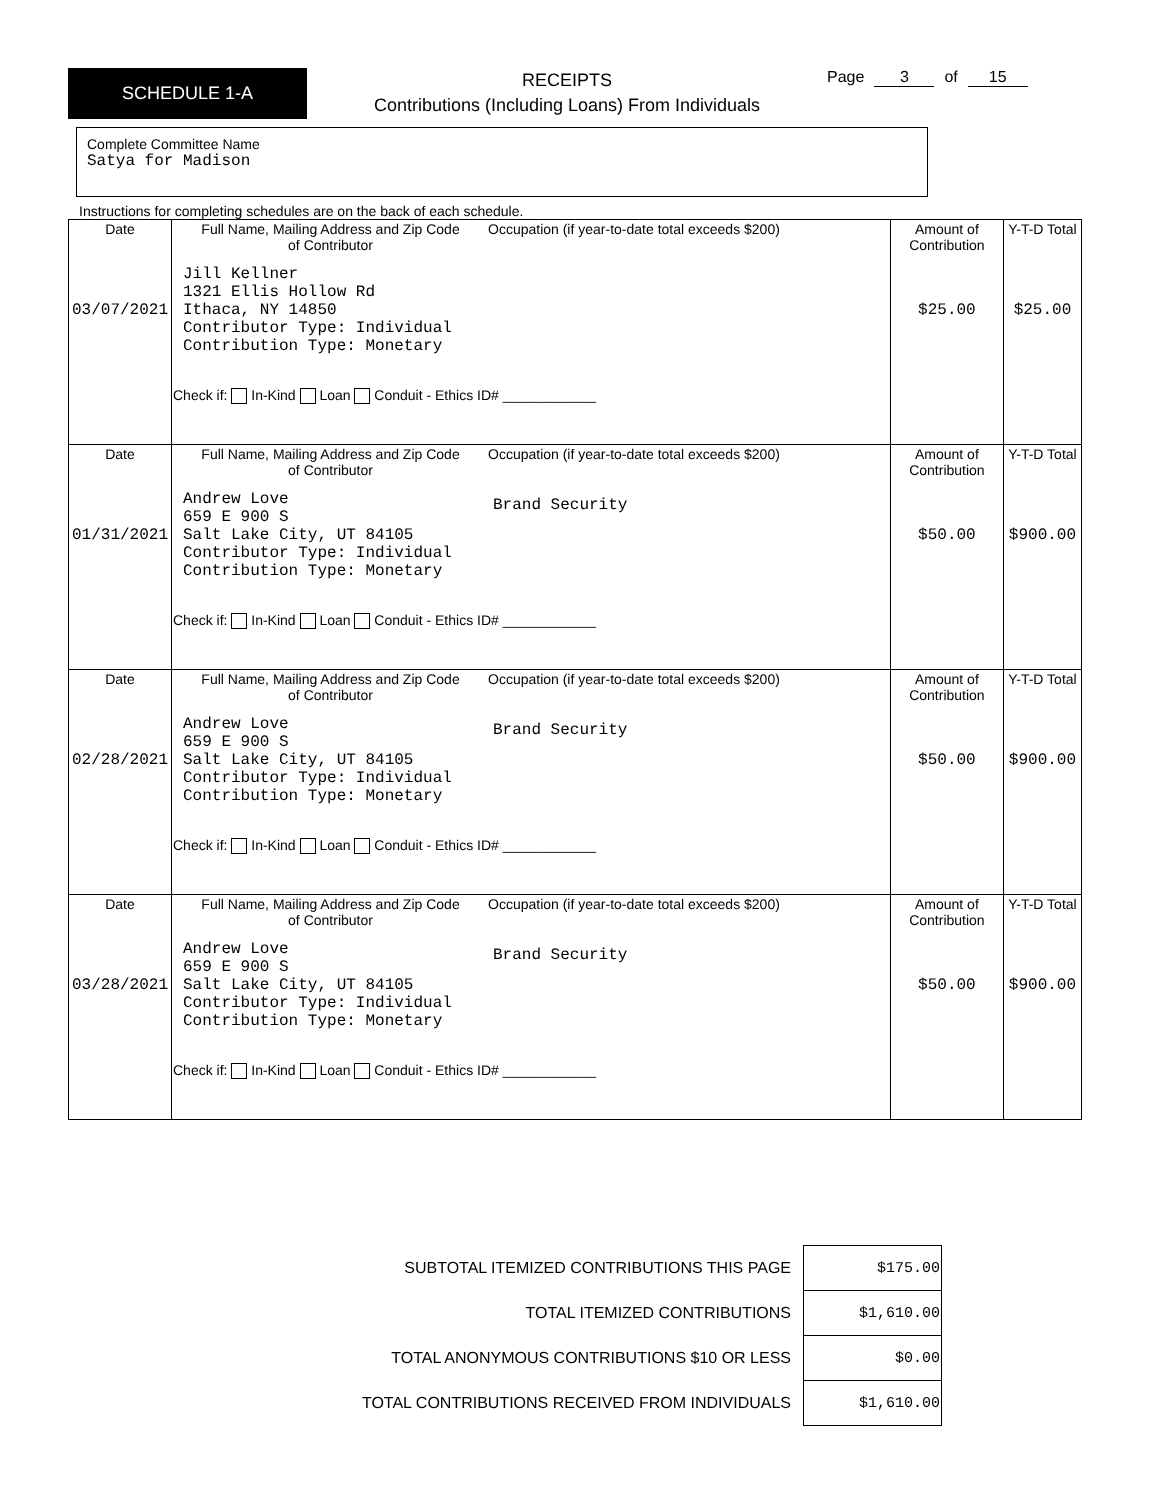SCHEDULE 1-A
RECEIPTS
Contributions (Including Loans) From Individuals
Page 3 of 15
Complete Committee Name
Satya for Madison
Instructions for completing schedules are on the back of each schedule.
| Date 03/07/2021 | Full Name, Mailing Address and Zip Code of Contributor Occupation (if year-to-date total exceeds $200) Jill Kellner 1321 Ellis Hollow Rd Ithaca, NY 14850 Contributor Type: Individual Contribution Type: Monetary Check if: In-Kind Loan Conduit - Ethics ID# ____________ | Amount of Contribution $25.00 | Y-T-D Total $25.00 |
| Date 01/31/2021 | Full Name, Mailing Address and Zip Code of Contributor Occupation (if year-to-date total exceeds $200) Andrew Love 659 E 900 S Salt Lake City, UT 84105 Contributor Type: Individual Contribution Type: Monetary Brand Security Check if: In-Kind Loan Conduit - Ethics ID# ____________ | Amount of Contribution $50.00 | Y-T-D Total $900.00 |
| Date 02/28/2021 | Full Name, Mailing Address and Zip Code of Contributor Occupation (if year-to-date total exceeds $200) Andrew Love 659 E 900 S Salt Lake City, UT 84105 Contributor Type: Individual Contribution Type: Monetary Brand Security Check if: In-Kind Loan Conduit - Ethics ID# ____________ | Amount of Contribution $50.00 | Y-T-D Total $900.00 |
| Date 03/28/2021 | Full Name, Mailing Address and Zip Code of Contributor Occupation (if year-to-date total exceeds $200) Andrew Love 659 E 900 S Salt Lake City, UT 84105 Contributor Type: Individual Contribution Type: Monetary Brand Security Check if: In-Kind Loan Conduit - Ethics ID# ____________ | Amount of Contribution $50.00 | Y-T-D Total $900.00 |
| SUBTOTAL ITEMIZED CONTRIBUTIONS THIS PAGE | $175.00 |
| TOTAL ITEMIZED CONTRIBUTIONS | $1,610.00 |
| TOTAL ANONYMOUS CONTRIBUTIONS $10 OR LESS | $0.00 |
| TOTAL CONTRIBUTIONS RECEIVED FROM INDIVIDUALS | $1,610.00 |